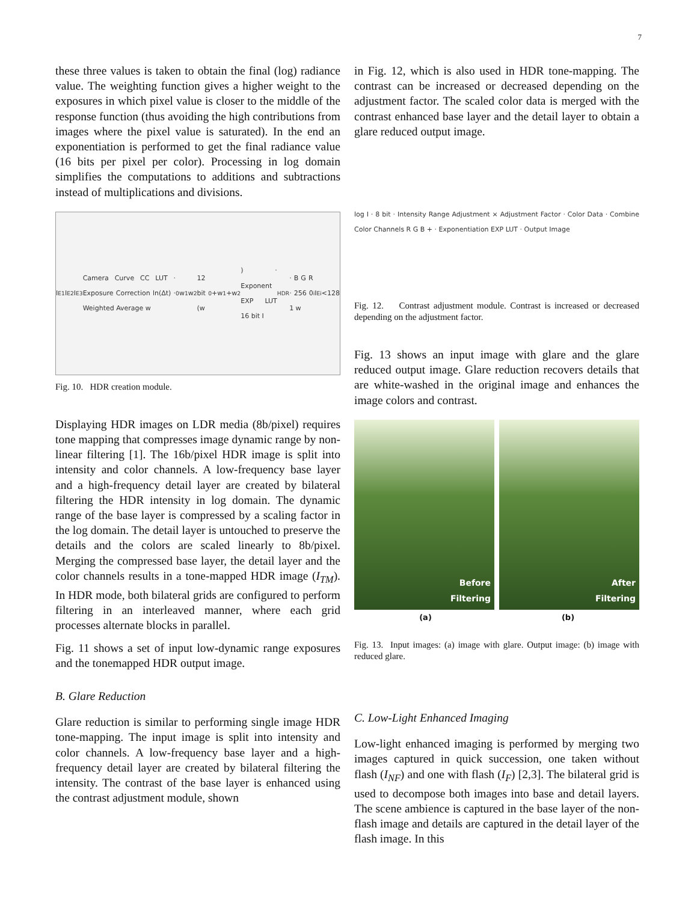7
these three values is taken to obtain the final (log) radiance value. The weighting function gives a higher weight to the exposures in which pixel value is closer to the middle of the response function (thus avoiding the high contributions from images where the pixel value is saturated). In the end an exponentiation is performed to get the final radiance value (16 bits per pixel per color). Processing in log domain simplifies the computations to additions and subtractions instead of multiplications and divisions.
I<sub>E1</sub> I<sub>E2</sub> I<sub>E3</sub> Camera Curve CC LUT · Exposure Correction ln(Δt) · Weighted Average w<sub>0</sub> w<sub>1</sub> w<sub>2</sub> 12 bit (w<sub>0</sub>+w<sub>1</sub>+w<sub>2</sub>) · Exponent EXP LUT 16 bit I<sub>HDR</sub> · B G R · 256 0 1 w<sub>i</sub> I<sub>Ei</sub> <128
Fig. 10. HDR creation module.
Displaying HDR images on LDR media (8b/pixel) requires tone mapping that compresses image dynamic range by non-linear filtering [1]. The 16b/pixel HDR image is split into intensity and color channels. A low-frequency base layer and a high-frequency detail layer are created by bilateral filtering the HDR intensity in log domain. The dynamic range of the base layer is compressed by a scaling factor in the log domain. The detail layer is untouched to preserve the details and the colors are scaled linearly to 8b/pixel. Merging the compressed base layer, the detail layer and the color channels results in a tone-mapped HDR image (I<sub>TM</sub>). In HDR mode, both bilateral grids are configured to perform filtering in an interleaved manner, where each grid processes alternate blocks in parallel.
Fig. 11 shows a set of input low-dynamic range exposures and the tonemapped HDR output image.
B. Glare Reduction
Glare reduction is similar to performing single image HDR tone-mapping. The input image is split into intensity and color channels. A low-frequency base layer and a high-frequency detail layer are created by bilateral filtering the intensity. The contrast of the base layer is enhanced using the contrast adjustment module, shown
in Fig. 12, which is also used in HDR tone-mapping. The contrast can be increased or decreased depending on the adjustment factor. The scaled color data is merged with the contrast enhanced base layer and the detail layer to obtain a glare reduced output image.
log I · 8 bit · Intensity Range Adjustment × Adjustment Factor · Color Data · Combine Color Channels R G B + · Exponentiation EXP LUT · Output Image
Fig. 12. Contrast adjustment module. Contrast is increased or decreased depending on the adjustment factor.
Fig. 13 shows an input image with glare and the glare reduced output image. Glare reduction recovers details that are white-washed in the original image and enhances the image colors and contrast.
Before
Filtering
After
Filtering
(a) (b)
Fig. 13. Input images: (a) image with glare. Output image: (b) image with reduced glare.
C. Low-Light Enhanced Imaging
Low-light enhanced imaging is performed by merging two images captured in quick succession, one taken without flash (I<sub>NF</sub>) and one with flash (I<sub>F</sub>) [2,3]. The bilateral grid is used to decompose both images into base and detail layers. The scene ambience is captured in the base layer of the non-flash image and details are captured in the detail layer of the flash image. In this